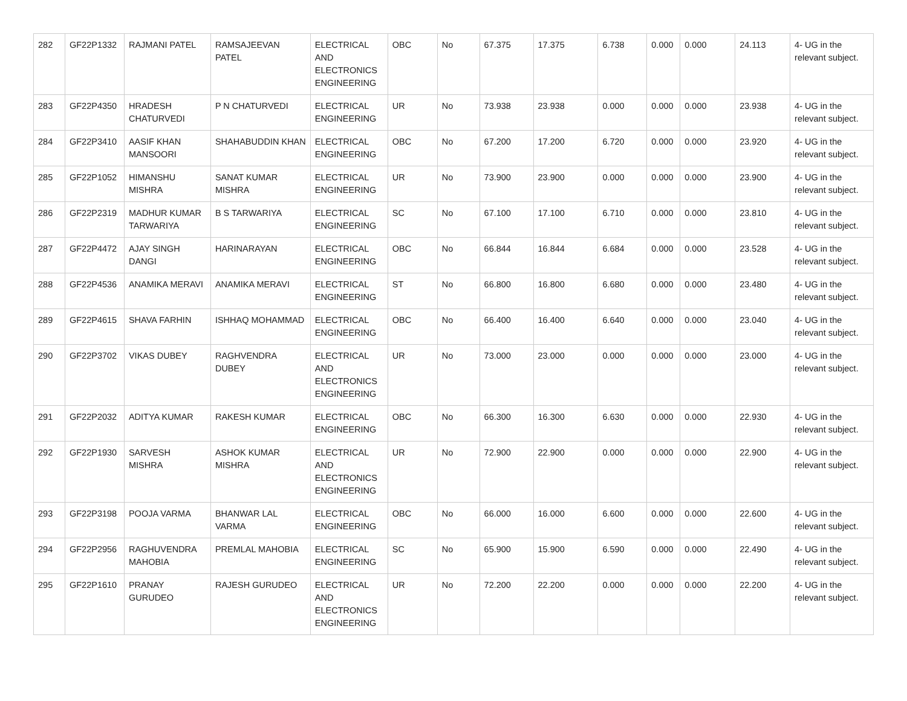| 282 | GF22P1332 | RAJMANI PATEL | RAMSAJEEVAN PATEL | ELECTRICAL AND ELECTRONICS ENGINEERING | OBC | No | 67.375 | 17.375 | 6.738 | 0.000 | 0.000 | 24.113 | 4- UG in the relevant subject. |
| 283 | GF22P4350 | HRADESH CHATURVEDI | P N CHATURVEDI | ELECTRICAL ENGINEERING | UR | No | 73.938 | 23.938 | 0.000 | 0.000 | 0.000 | 23.938 | 4- UG in the relevant subject. |
| 284 | GF22P3410 | AASIF KHAN MANSOORI | SHAHABUDDIN KHAN | ELECTRICAL ENGINEERING | OBC | No | 67.200 | 17.200 | 6.720 | 0.000 | 0.000 | 23.920 | 4- UG in the relevant subject. |
| 285 | GF22P1052 | HIMANSHU MISHRA | SANAT KUMAR MISHRA | ELECTRICAL ENGINEERING | UR | No | 73.900 | 23.900 | 0.000 | 0.000 | 0.000 | 23.900 | 4- UG in the relevant subject. |
| 286 | GF22P2319 | MADHUR KUMAR TARWARIYA | B S TARWARIYA | ELECTRICAL ENGINEERING | SC | No | 67.100 | 17.100 | 6.710 | 0.000 | 0.000 | 23.810 | 4- UG in the relevant subject. |
| 287 | GF22P4472 | AJAY SINGH DANGI | HARINARAYAN | ELECTRICAL ENGINEERING | OBC | No | 66.844 | 16.844 | 6.684 | 0.000 | 0.000 | 23.528 | 4- UG in the relevant subject. |
| 288 | GF22P4536 | ANAMIKA MERAVI | ANAMIKA MERAVI | ELECTRICAL ENGINEERING | ST | No | 66.800 | 16.800 | 6.680 | 0.000 | 0.000 | 23.480 | 4- UG in the relevant subject. |
| 289 | GF22P4615 | SHAVA FARHIN | ISHHAQ MOHAMMAD | ELECTRICAL ENGINEERING | OBC | No | 66.400 | 16.400 | 6.640 | 0.000 | 0.000 | 23.040 | 4- UG in the relevant subject. |
| 290 | GF22P3702 | VIKAS DUBEY | RAGHVENDRA DUBEY | ELECTRICAL AND ELECTRONICS ENGINEERING | UR | No | 73.000 | 23.000 | 0.000 | 0.000 | 0.000 | 23.000 | 4- UG in the relevant subject. |
| 291 | GF22P2032 | ADITYA KUMAR | RAKESH KUMAR | ELECTRICAL ENGINEERING | OBC | No | 66.300 | 16.300 | 6.630 | 0.000 | 0.000 | 22.930 | 4- UG in the relevant subject. |
| 292 | GF22P1930 | SARVESH MISHRA | ASHOK KUMAR MISHRA | ELECTRICAL AND ELECTRONICS ENGINEERING | UR | No | 72.900 | 22.900 | 0.000 | 0.000 | 0.000 | 22.900 | 4- UG in the relevant subject. |
| 293 | GF22P3198 | POOJA VARMA | BHANWAR LAL VARMA | ELECTRICAL ENGINEERING | OBC | No | 66.000 | 16.000 | 6.600 | 0.000 | 0.000 | 22.600 | 4- UG in the relevant subject. |
| 294 | GF22P2956 | RAGHUVENDRA MAHOBIA | PREMLAL MAHOBIA | ELECTRICAL ENGINEERING | SC | No | 65.900 | 15.900 | 6.590 | 0.000 | 0.000 | 22.490 | 4- UG in the relevant subject. |
| 295 | GF22P1610 | PRANAY GURUDEO | RAJESH GURUDEO | ELECTRICAL AND ELECTRONICS ENGINEERING | UR | No | 72.200 | 22.200 | 0.000 | 0.000 | 0.000 | 22.200 | 4- UG in the relevant subject. |